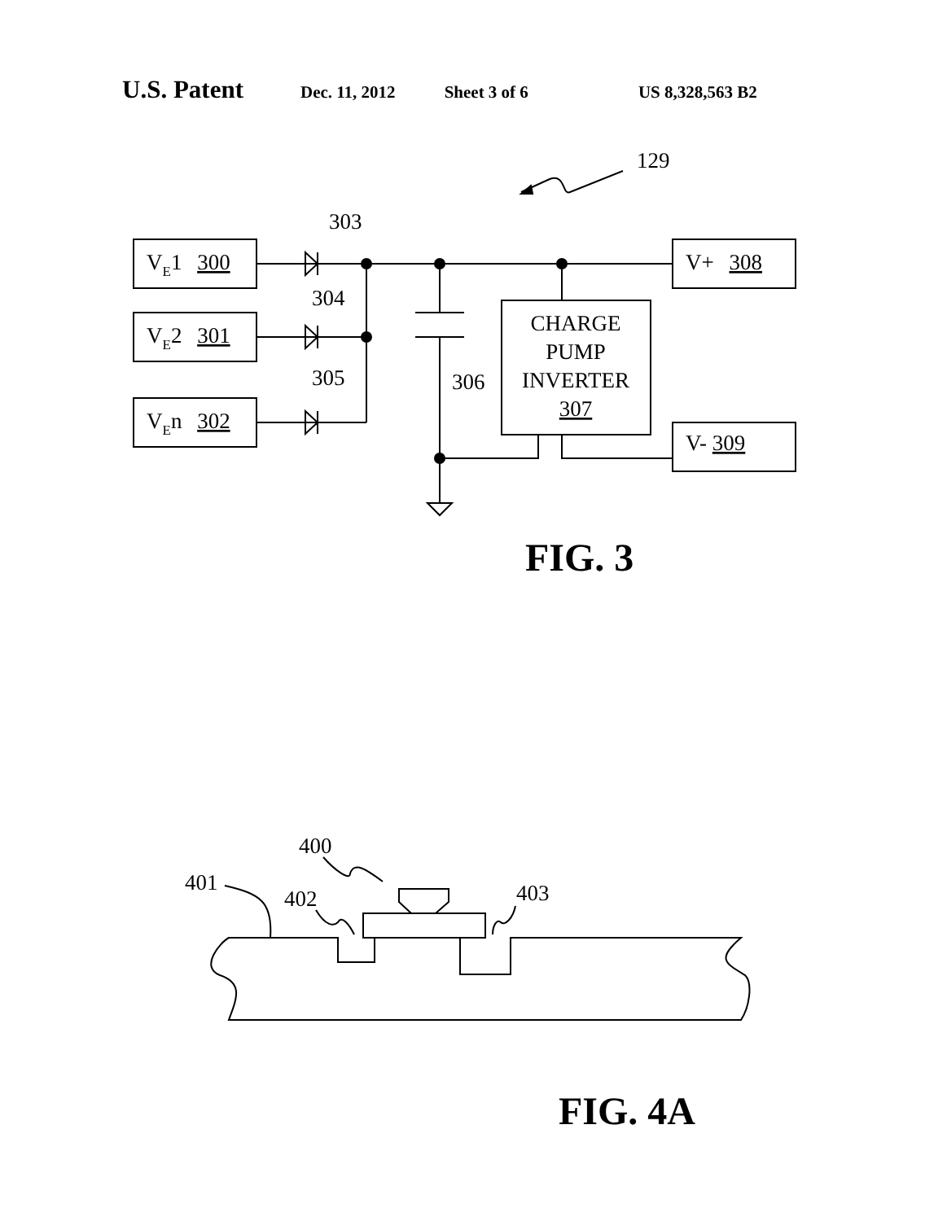U.S. Patent Dec. 11, 2012 Sheet 3 of 6 US 8,328,563 B2
129
VE1 300
VE2 301
VEn 302
303
304
305
306
CHARGE
PUMP
INVERTER
307
V+ 308
V- 309
FIG. 3
400
401
402
403
FIG. 4A